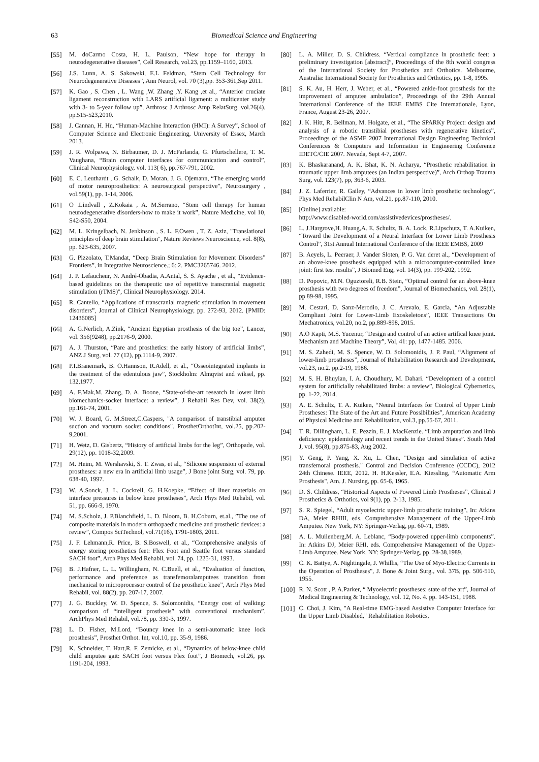63 Biomedical Science and Engineering
[55] M. doCarmo Costa, H. L. Paulson, “New hope for therapy in neurodegenerative diseases”, Cell Research, vol.23, pp.1159–1160, 2013.
[56] J.S. Lunn, A. S. Sakowski, E.L Feldman, “Stem Cell Technology for Neurodegenerative Diseases”, Ann Neurol, vol. 70 (3),pp. 353-361,Sep 2011.
[57] K. Gao , S. Chen , L. Wang ,W. Zhang ,Y. Kang ,et al., “Anterior cruciate ligament reconstruction with LARS artificial ligament: a multicenter study with 3- to 5-year follow up”, Arthrosc J Arthrosc Amp RelatSurg, vol.26(4), pp.515-523,2010.
[58] J. Cannan, H. Hu, “Human-Machine Interaction (HMI): A Survey”, School of Computer Science and Electronic Engineering, University of Essex, March 2013.
[59] J. R. Wolpawa, N. Birbaumer, D. J. McFarlanda, G. Pfurtschellere, T. M. Vaughana, “Brain computer interfaces for communication and control”, Clinical Neurophysiology, vol. 113( 6), pp.767-791, 2002.
[60] E. C. Leuthardt , G. Schalk, D. Moran, J. G. Ojemann, “The emerging world of motor neuroprosthetics: A neurosurgical perspective”, Neurosurgery , vol.59(1), pp. 1-14, 2006.
[61] O .Lindvall , Z.Kokaia , A. M.Serrano, “Stem cell therapy for human neurodegenerative disorders-how to make it work”, Nature Medicine, vol 10, S42-S50, 2004.
[62] M. L. Kringelbach, N. Jenkinson , S. L. F.Owen , T. Z. Aziz, "Translational principles of deep brain stimulation", Nature Reviews Neuroscience, vol. 8(8), pp. 623-635, 2007.
[63] G. Pizzolato, T.Mandat, “Deep Brain Stimulation for Movement Disorders” Frontiers”, in Integrative Neuroscience.; 6: 2. PMC3265746. 2012.
[64] J. P. Lefaucheur, N. André-Obadia, A.Antal, S. S. Ayache , et al., "Evidence-based guidelines on the therapeutic use of repetitive transcranial magnetic stimulation (rTMS)", Clinical Neurophysiology. 2014.
[65] R. Cantello, “Applications of transcranial magnetic stimulation in movement disorders”, Journal of Clinical Neurophysiology, pp. 272-93, 2012. [PMID: 12436085]
[66] A. G.Nerlich, A.Zink, “Ancient Egyptian prosthesis of the big toe”, Lancer, vol. 356(9248), pp.2176-9, 2000.
[67] A. J. Thurston, “Pare and prosthetics: the early history of artificial limbs”, ANZ J Surg, vol. 77 (12), pp.1114-9, 2007.
[68] P.I.Branemark, B. O.Hannson, R.Adell, et al., “Osseointegrated implants in the treatment of the edentulous jaw”, Stockholm: Almqvist and wiksel, pp. 132,1977.
[69] A. F.Mak,M. Zhang, D. A. Boone, “State-of-the-art research in lower limb biomechanics-socket interface: a review”, J Rehabil Res Dev, vol. 38(2), pp.161-74, 2001.
[70] W. J. Board, G. M.Street,C.Caspers, "A comparison of transtibial amputee suction and vacuum socket conditions". ProsthetOrthotInt, vol.25, pp.202-9,2001.
[71] H. Wetz, D. Gisbertz, “History of artificial limbs for the leg”, Orthopade, vol. 29(12), pp. 1018-32,2009.
[72] M. Heim, M. Wershavski, S. T. Zwas, et al., “Silicone suspension of external prostheses: a new era in artificial limb usage”, J Bone joint Surg, vol. 79, pp. 638-40, 1997.
[73] W. A.Sonck, J. L. Cockrell, G. H.Koepke, “Effect of liner materials on interface pressures in below knee prostheses”, Arch Phys Med Rehabil, vol. 51, pp. 666-9, 1970.
[74] M. S.Scholz, J. P.Blanchfield, L. D. Bloom, B. H.Coburn, et.al., ”The use of composite materials in modern orthopaedic medicine and prosthetic devices: a review”, Compos SciTechnol, vol.71(16), 1791-1803, 2011.
[75] J. F. Lehmann,R. Price, B. S.Boswell, et al., “Comprehensive analysis of energy storing prosthetics feet: Flex Foot and Seattle foot versus standard SACH foot”, Arch Phys Med Rehabil, vol. 74, pp. 1225-31, 1993.
[76] B. J.Hafner, L. L. Willingham, N. C.Buell, et al., “Evaluation of function, performance and preference as transfemoralamputees transition from mechanical to microprocessor control of the prosthetic knee”, Arch Phys Med Rehabil, vol. 88(2), pp. 207-17, 2007.
[77] J. G. Buckley, W. D. Spence, S. Solomonidis, “Energy cost of walking: comparison of “intelligent prosthesis” with conventional mechanism”. ArchPhys Med Rehabil, vol.78, pp. 330-3, 1997.
[78] L. D. Fisher, M.Lord, “Bouncy knee in a semi-automatic knee lock prosthesis”, Prosthet Orthot. Int, vol.10, pp. 35-9, 1986.
[79] K. Schneider, T. Hart,R. F. Zemicke, et al., “Dynamics of below-knee child child amputee gait: SACH foot versus Flex foot”, J Biomech, vol.26, pp. 1191-204, 1993.
[80] L. A. Miller, D. S. Childress. “Vertical compliance in prosthetic feet: a preliminary investigation [abstract]”, Proceedings of the 8th world congress of the International Society for Prosthetics and Orthotics. Melbourne, Australia: International Society for Prosthetics and Orthotics, pp. 1-8, 1995.
[81] S. K. Au, H. Herr, J. Weber, et al., “Powered ankle-foot prosthesis for the improvement of amputee ambulation”, Proceedings of the 29th Annual International Conference of the IEEE EMBS Cite Internationale, Lyon, France, August 23-26, 2007.
[82] J. K. Hitt, R. Bellman, M. Holgate, et al., “The SPARKy Project: design and analysis of a robotic transtibial prostheses with regenerative kinetics”, Proceedings of the ASME 2007 International Design Engineering Technical Conferences & Computers and Information in Engineering Conference IDETC/CIE 2007. Nevada, Sept 4-7, 2007.
[83] K. Bhaskaranand, A. K. Bhat, K. N. Acharya, “Prosthetic rehabilitation in traumatic upper limb amputees (an Indian perspective)”, Arch Orthop Trauma Surg, vol. 123(7), pp, 363-6, 2003.
[84] J. Z. Laferrier, R. Gailey, “Advances in lower limb prosthetic technology”, Phys Med RehabilClin N Am, vol.21, pp.87-110, 2010.
[85] [Online] available:
http://www.disabled-world.com/assistivedevices/prostheses/.
[86] L. J.Hargrove,H. Huang,A. E. Schultz, B. A. Lock, R.Lipschutz, T. A.Kuiken, “Toward the Development of a Neural Interface for Lower Limb Prosthesis Control”, 31st Annual International Conference of the IEEE EMBS, 2009
[87] B. Aeyels, L. Peeraer, J. Vander Sloten, P. G. Van deret al., “Development of an above-knee prosthesis equipped with a microcomputer-controlled knee joint: first test results”, J Biomed Eng, vol. 14(3), pp. 199-202, 1992.
[88] D. Popovic, M.N. Oguztoreli, R.B. Stein, “Optimal control for an above-knee prosthesis with two degrees of freedom”, Journal of Biomechanics, vol. 28(1), pp 89-98, 1995.
[89] M. Cestari, D. Sanz-Merodio, J. C. Arevalo, E. Garcia, “An Adjustable Compliant Joint for Lower-Limb Exoskeletons”, IEEE Transactions On Mechatronics, vol.20, no.2, pp.889-898, 2015.
[90] A.O Kapti, M.S. Yucenur, “Design and control of an active artifical knee joint. Mechanism and Machine Theory”, Vol, 41: pp, 1477-1485. 2006.
[91] M. S. Zahedi, M. S. Spence, W. D. Solomonidis, J. P. Paul, “Alignment of lower-limb prostheses”, Journal of Rehabilitation Research and Development, vol.23, no.2. pp.2-19, 1986.
[92] M. S. H. Bhuyian, I. A. Choudhury, M. Dahari. “Development of a control system for artificially rehabilitated limbs: a review”, Biological Cybernetics, pp. 1-22, 2014.
[93] A. E. Schultz, T. A. Kuiken, “Neural Interfaces for Control of Upper Limb Prostheses: The State of the Art and Future Possibilities”, American Academy of Physical Medicine and Rehabilitation, vol.3, pp.55-67, 2011.
[94] T. R. Dillingham, L. E. Pezzin, E. J. MacKenzie. “Limb amputation and limb deficiency: epidemiology and recent trends in the United States”. South Med J, vol. 95(8), pp.875-83, Aug 2002.
[95] Y. Geng, P. Yang, X. Xu, L. Chen, "Design and simulation of active transfemoral prosthesis." Control and Decision Conference (CCDC), 2012 24th Chinese. IEEE, 2012. H. H.Kessler, E.A. Kiessling, “Automatic Arm Prosthesis", Am. J. Nursing, pp. 65-6, 1965.
[96] D. S. Childress, “Historical Aspects of Powered Limb Prostheses”, Clinical J Prosthetics & Orthotics, vol 9(1), pp. 2-13, 1985.
[97] S. R. Spiegel, “Adult myoelectric upper-limb prosthetic training”, In: Atkins DA, Meier RHIII, eds. Comprehensive Management of the Upper-Limb Amputee. New York, NY: Springer-Verlag, pp. 60-71, 1989.
[98] A. L. Muilenberg,M. A. Leblanc, “Body-powered upper-limb components”. In: Atkins DJ, Meier RHI, eds. Comprehensive Management of the Upper-Limb Amputee. New York. NY: Springer-Verlag, pp. 28-38,1989.
[99] C. K. Battye, A. Nightingale, J. Whillis, “The Use of Myo-Electric Currents in the Operation of Prostheses", J. Bone & Joint Surg., vol. 37B, pp. 506-510, 1955.
[100] R. N. Scott , P. A.Parker, “ Myoelectric prostheses: state of the art”, Journal of Medical Engineering & Technology, vol. 12, No. 4. pp. 143-151, 1988.
[101] C. Choi, J. Kim, "A Real-time EMG-based Assistive Computer Interface for the Upper Limb Disabled," Rehabilitation Robotics,